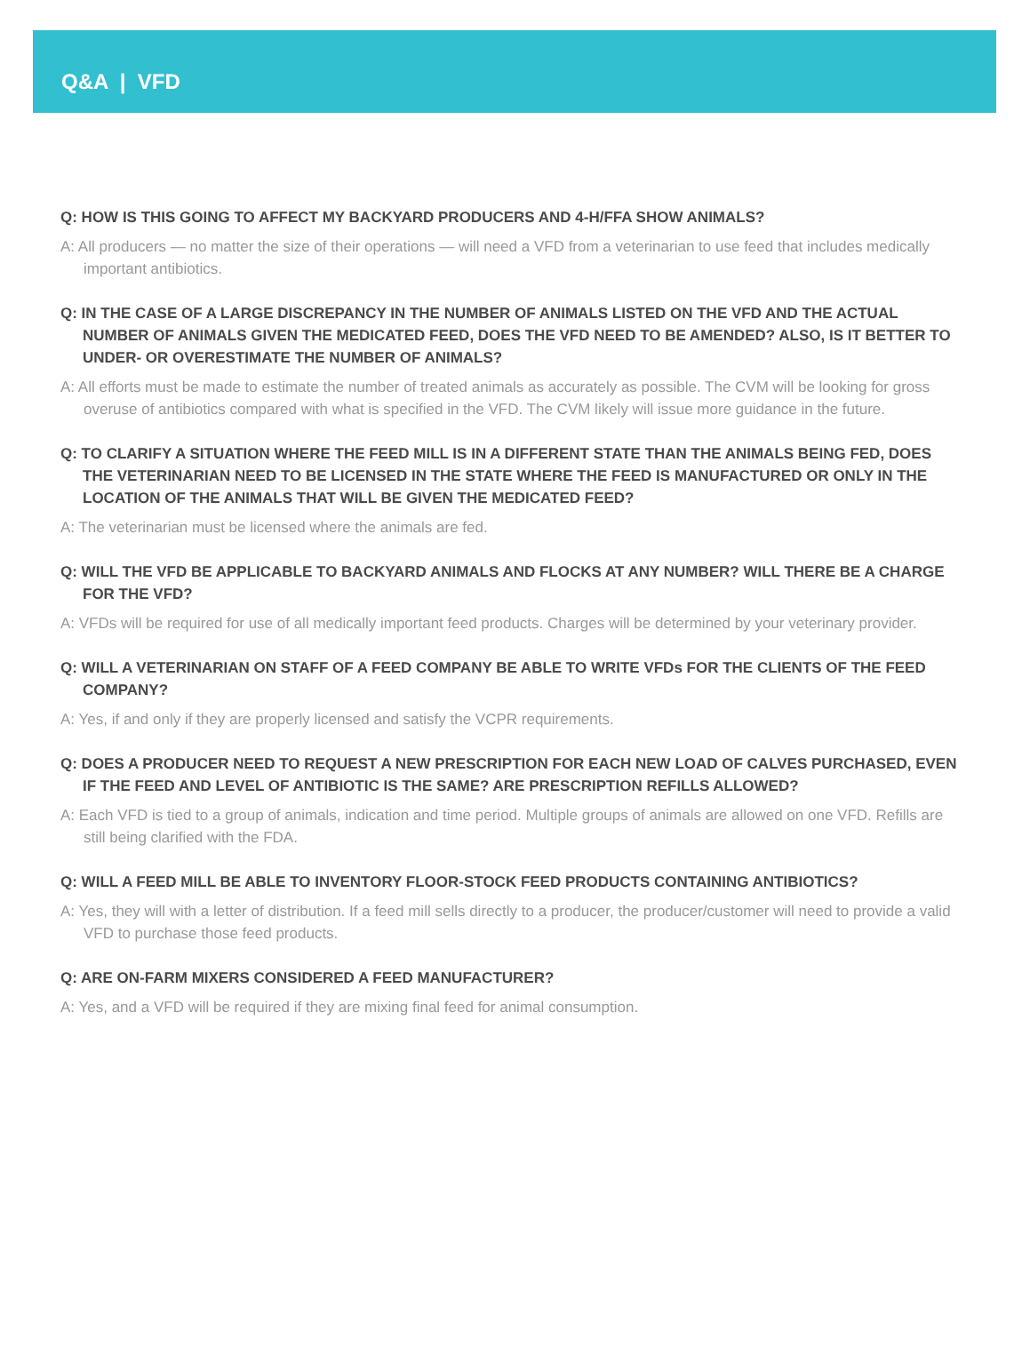Q&A | VFD
Q: HOW IS THIS GOING TO AFFECT MY BACKYARD PRODUCERS AND 4-H/FFA SHOW ANIMALS?
A: All producers — no matter the size of their operations — will need a VFD from a veterinarian to use feed that includes medically important antibiotics.
Q: IN THE CASE OF A LARGE DISCREPANCY IN THE NUMBER OF ANIMALS LISTED ON THE VFD AND THE ACTUAL NUMBER OF ANIMALS GIVEN THE MEDICATED FEED, DOES THE VFD NEED TO BE AMENDED? ALSO, IS IT BETTER TO UNDER- OR OVERESTIMATE THE NUMBER OF ANIMALS?
A: All efforts must be made to estimate the number of treated animals as accurately as possible. The CVM will be looking for gross overuse of antibiotics compared with what is specified in the VFD. The CVM likely will issue more guidance in the future.
Q: TO CLARIFY A SITUATION WHERE THE FEED MILL IS IN A DIFFERENT STATE THAN THE ANIMALS BEING FED, DOES THE VETERINARIAN NEED TO BE LICENSED IN THE STATE WHERE THE FEED IS MANUFACTURED OR ONLY IN THE LOCATION OF THE ANIMALS THAT WILL BE GIVEN THE MEDICATED FEED?
A: The veterinarian must be licensed where the animals are fed.
Q: WILL THE VFD BE APPLICABLE TO BACKYARD ANIMALS AND FLOCKS AT ANY NUMBER? WILL THERE BE A CHARGE FOR THE VFD?
A: VFDs will be required for use of all medically important feed products. Charges will be determined by your veterinary provider.
Q: WILL A VETERINARIAN ON STAFF OF A FEED COMPANY BE ABLE TO WRITE VFDs FOR THE CLIENTS OF THE FEED COMPANY?
A: Yes, if and only if they are properly licensed and satisfy the VCPR requirements.
Q: DOES A PRODUCER NEED TO REQUEST A NEW PRESCRIPTION FOR EACH NEW LOAD OF CALVES PURCHASED, EVEN IF THE FEED AND LEVEL OF ANTIBIOTIC IS THE SAME? ARE PRESCRIPTION REFILLS ALLOWED?
A: Each VFD is tied to a group of animals, indication and time period. Multiple groups of animals are allowed on one VFD. Refills are still being clarified with the FDA.
Q: WILL A FEED MILL BE ABLE TO INVENTORY FLOOR-STOCK FEED PRODUCTS CONTAINING ANTIBIOTICS?
A: Yes, they will with a letter of distribution. If a feed mill sells directly to a producer, the producer/customer will need to provide a valid VFD to purchase those feed products.
Q: ARE ON-FARM MIXERS CONSIDERED A FEED MANUFACTURER?
A: Yes, and a VFD will be required if they are mixing final feed for animal consumption.